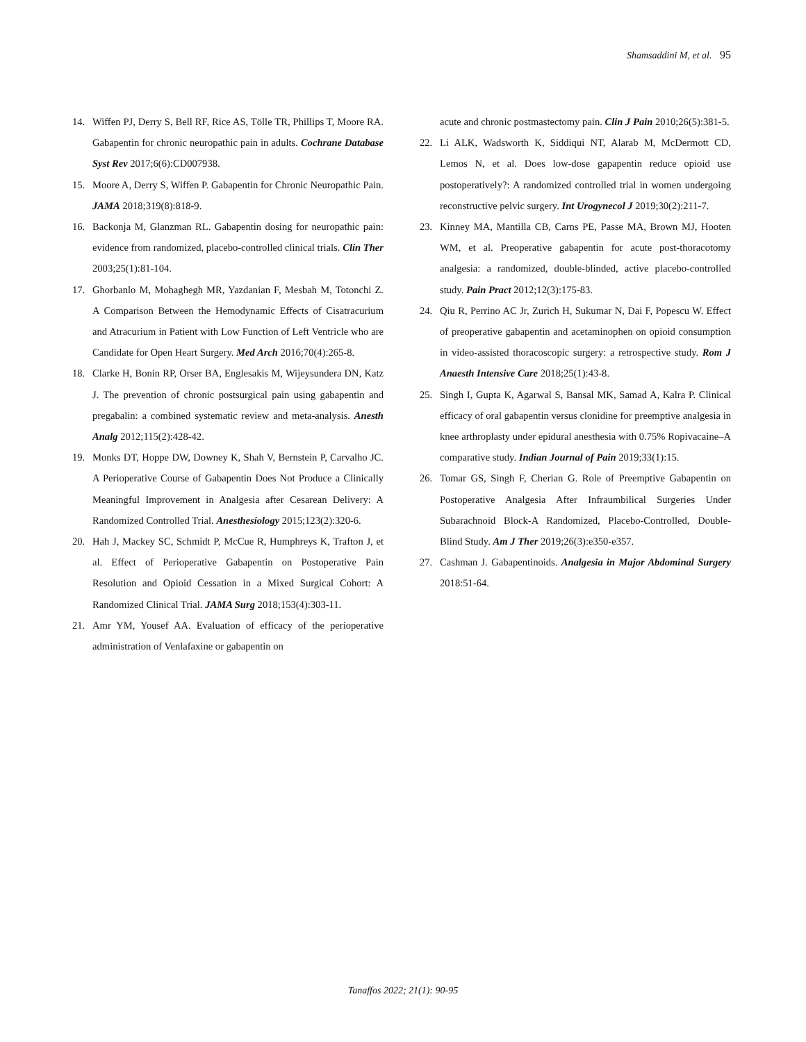Shamsaddini M, et al. 95
14. Wiffen PJ, Derry S, Bell RF, Rice AS, Tölle TR, Phillips T, Moore RA. Gabapentin for chronic neuropathic pain in adults. Cochrane Database Syst Rev 2017;6(6):CD007938.
15. Moore A, Derry S, Wiffen P. Gabapentin for Chronic Neuropathic Pain. JAMA 2018;319(8):818-9.
16. Backonja M, Glanzman RL. Gabapentin dosing for neuropathic pain: evidence from randomized, placebo-controlled clinical trials. Clin Ther 2003;25(1):81-104.
17. Ghorbanlo M, Mohaghegh MR, Yazdanian F, Mesbah M, Totonchi Z. A Comparison Between the Hemodynamic Effects of Cisatracurium and Atracurium in Patient with Low Function of Left Ventricle who are Candidate for Open Heart Surgery. Med Arch 2016;70(4):265-8.
18. Clarke H, Bonin RP, Orser BA, Englesakis M, Wijeysundera DN, Katz J. The prevention of chronic postsurgical pain using gabapentin and pregabalin: a combined systematic review and meta-analysis. Anesth Analg 2012;115(2):428-42.
19. Monks DT, Hoppe DW, Downey K, Shah V, Bernstein P, Carvalho JC. A Perioperative Course of Gabapentin Does Not Produce a Clinically Meaningful Improvement in Analgesia after Cesarean Delivery: A Randomized Controlled Trial. Anesthesiology 2015;123(2):320-6.
20. Hah J, Mackey SC, Schmidt P, McCue R, Humphreys K, Trafton J, et al. Effect of Perioperative Gabapentin on Postoperative Pain Resolution and Opioid Cessation in a Mixed Surgical Cohort: A Randomized Clinical Trial. JAMA Surg 2018;153(4):303-11.
21. Amr YM, Yousef AA. Evaluation of efficacy of the perioperative administration of Venlafaxine or gabapentin on
acute and chronic postmastectomy pain. Clin J Pain 2010;26(5):381-5.
22. Li ALK, Wadsworth K, Siddiqui NT, Alarab M, McDermott CD, Lemos N, et al. Does low-dose gapapentin reduce opioid use postoperatively?: A randomized controlled trial in women undergoing reconstructive pelvic surgery. Int Urogynecol J 2019;30(2):211-7.
23. Kinney MA, Mantilla CB, Carns PE, Passe MA, Brown MJ, Hooten WM, et al. Preoperative gabapentin for acute post-thoracotomy analgesia: a randomized, double-blinded, active placebo-controlled study. Pain Pract 2012;12(3):175-83.
24. Qiu R, Perrino AC Jr, Zurich H, Sukumar N, Dai F, Popescu W. Effect of preoperative gabapentin and acetaminophen on opioid consumption in video-assisted thoracoscopic surgery: a retrospective study. Rom J Anaesth Intensive Care 2018;25(1):43-8.
25. Singh I, Gupta K, Agarwal S, Bansal MK, Samad A, Kalra P. Clinical efficacy of oral gabapentin versus clonidine for preemptive analgesia in knee arthroplasty under epidural anesthesia with 0.75% Ropivacaine–A comparative study. Indian Journal of Pain 2019;33(1):15.
26. Tomar GS, Singh F, Cherian G. Role of Preemptive Gabapentin on Postoperative Analgesia After Infraumbilical Surgeries Under Subarachnoid Block-A Randomized, Placebo-Controlled, Double-Blind Study. Am J Ther 2019;26(3):e350-e357.
27. Cashman J. Gabapentinoids. Analgesia in Major Abdominal Surgery 2018:51-64.
Tanaffos 2022; 21(1): 90-95